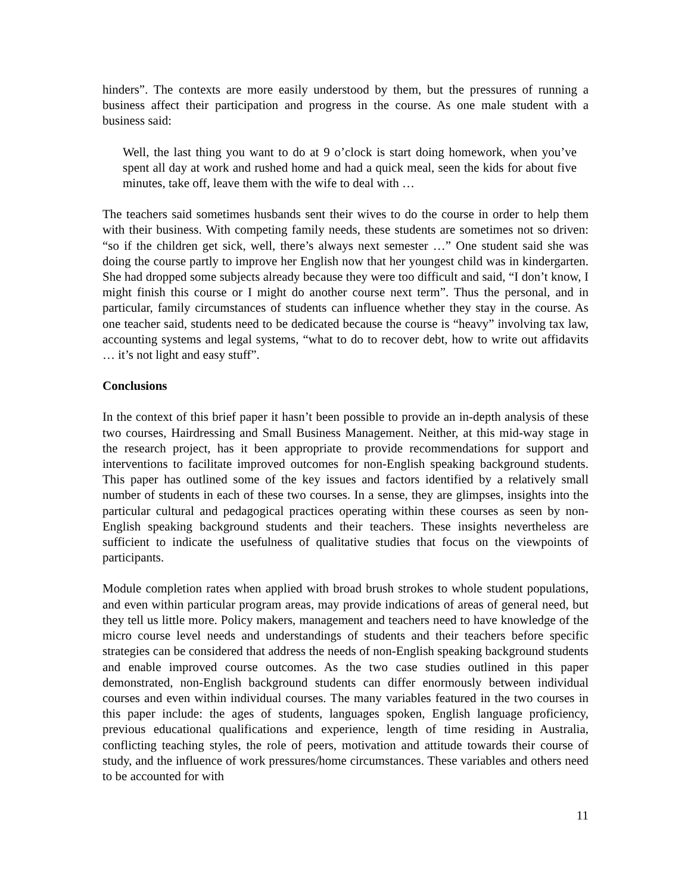hinders”. The contexts are more easily understood by them, but the pressures of running a business affect their participation and progress in the course. As one male student with a business said:
Well, the last thing you want to do at 9 o’clock is start doing homework, when you’ve spent all day at work and rushed home and had a quick meal, seen the kids for about five minutes, take off, leave them with the wife to deal with …
The teachers said sometimes husbands sent their wives to do the course in order to help them with their business. With competing family needs, these students are sometimes not so driven: “so if the children get sick, well, there’s always next semester …” One student said she was doing the course partly to improve her English now that her youngest child was in kindergarten. She had dropped some subjects already because they were too difficult and said, “I don’t know, I might finish this course or I might do another course next term”. Thus the personal, and in particular, family circumstances of students can influence whether they stay in the course. As one teacher said, students need to be dedicated because the course is “heavy” involving tax law, accounting systems and legal systems, “what to do to recover debt, how to write out affidavits … it’s not light and easy stuff”.
Conclusions
In the context of this brief paper it hasn’t been possible to provide an in-depth analysis of these two courses, Hairdressing and Small Business Management. Neither, at this mid-way stage in the research project, has it been appropriate to provide recommendations for support and interventions to facilitate improved outcomes for non-English speaking background students. This paper has outlined some of the key issues and factors identified by a relatively small number of students in each of these two courses. In a sense, they are glimpses, insights into the particular cultural and pedagogical practices operating within these courses as seen by non-English speaking background students and their teachers. These insights nevertheless are sufficient to indicate the usefulness of qualitative studies that focus on the viewpoints of participants.
Module completion rates when applied with broad brush strokes to whole student populations, and even within particular program areas, may provide indications of areas of general need, but they tell us little more. Policy makers, management and teachers need to have knowledge of the micro course level needs and understandings of students and their teachers before specific strategies can be considered that address the needs of non-English speaking background students and enable improved course outcomes. As the two case studies outlined in this paper demonstrated, non-English background students can differ enormously between individual courses and even within individual courses. The many variables featured in the two courses in this paper include: the ages of students, languages spoken, English language proficiency, previous educational qualifications and experience, length of time residing in Australia, conflicting teaching styles, the role of peers, motivation and attitude towards their course of study, and the influence of work pressures/home circumstances. These variables and others need to be accounted for with
11